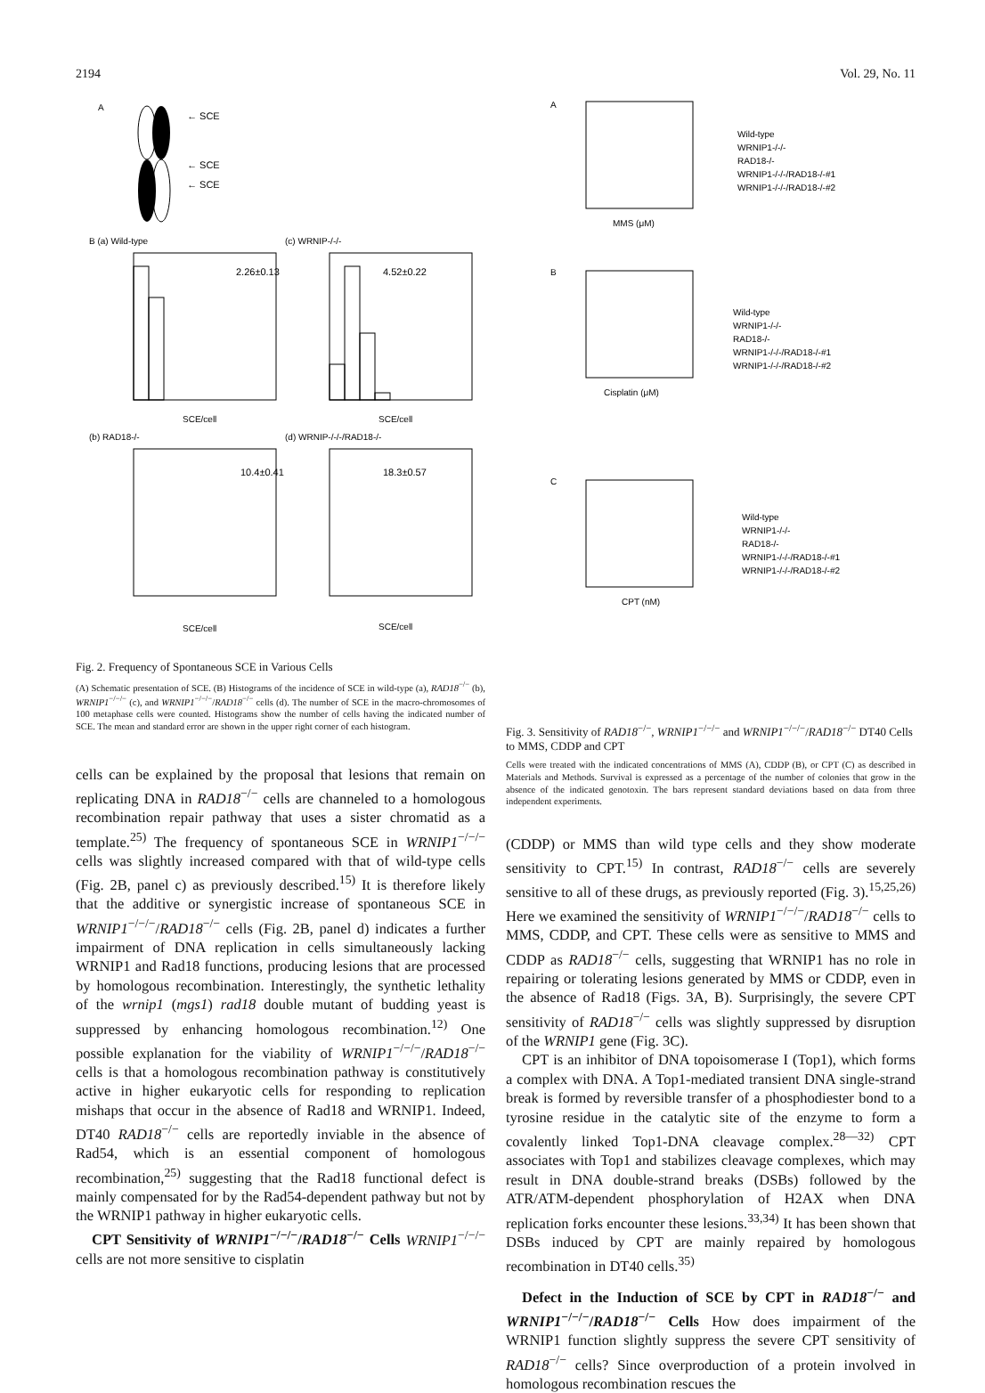2194 Vol. 29, No. 11
A
← SCE
← SCE
← SCE
B (a) Wild-type
(c) WRNIP-/-/-
2.26±0.13
4.52±0.22
SCE/cell
SCE/cell
(b) RAD18-/-
(d) WRNIP-/-/-/RAD18-/-
10.4±0.41
18.3±0.57
SCE/cell
SCE/cell
Fig. 2. Frequency of Spontaneous SCE in Various Cells
(A) Schematic presentation of SCE. (B) Histograms of the incidence of SCE in wild-type (a), RAD18<sup>−/−</sup> (b), WRNIP1<sup>−/−/−</sup> (c), and WRNIP1<sup>−/−/−</sup>/RAD18<sup>−/−</sup> cells (d). The number of SCE in the macro-chromosomes of 100 metaphase cells were counted. Histograms show the number of cells having the indicated number of SCE. The mean and standard error are shown in the upper right corner of each histogram.
cells can be explained by the proposal that lesions that remain on replicating DNA in RAD18<sup>−/−</sup> cells are channeled to a homologous recombination repair pathway that uses a sister chromatid as a template.<sup>25)</sup> The frequency of spontaneous SCE in WRNIP1<sup>−/−/−</sup> cells was slightly increased compared with that of wild-type cells (Fig. 2B, panel c) as previously described.<sup>15)</sup> It is therefore likely that the additive or synergistic increase of spontaneous SCE in WRNIP1<sup>−/−/−</sup>/RAD18<sup>−/−</sup> cells (Fig. 2B, panel d) indicates a further impairment of DNA replication in cells simultaneously lacking WRNIP1 and Rad18 functions, producing lesions that are processed by homologous recombination. Interestingly, the synthetic lethality of the wrnip1 (mgs1) rad18 double mutant of budding yeast is suppressed by enhancing homologous recombination.<sup>12)</sup> One possible explanation for the viability of WRNIP1<sup>−/−/−</sup>/RAD18<sup>−/−</sup> cells is that a homologous recombination pathway is constitutively active in higher eukaryotic cells for responding to replication mishaps that occur in the absence of Rad18 and WRNIP1. Indeed, DT40 RAD18<sup>−/−</sup> cells are reportedly inviable in the absence of Rad54, which is an essential component of homologous recombination,<sup>25)</sup> suggesting that the Rad18 functional defect is mainly compensated for by the Rad54-dependent pathway but not by the WRNIP1 pathway in higher eukaryotic cells.
CPT Sensitivity of WRNIP1<sup>−/−/−</sup>/RAD18<sup>−/−</sup> Cells WRNIP1<sup>−/−/−</sup> cells are not more sensitive to cisplatin
A
MMS (μM)
Wild-type
WRNIP1-/-/-
RAD18-/-
WRNIP1-/-/-/RAD18-/-#1
WRNIP1-/-/-/RAD18-/-#2
B
Cisplatin (μM)
Wild-type
WRNIP1-/-/-
RAD18-/-
WRNIP1-/-/-/RAD18-/-#1
WRNIP1-/-/-/RAD18-/-#2
C
CPT (nM)
Wild-type
WRNIP1-/-/-
RAD18-/-
WRNIP1-/-/-/RAD18-/-#1
WRNIP1-/-/-/RAD18-/-#2
Fig. 3. Sensitivity of RAD18<sup>−/−</sup>, WRNIP1<sup>−/−/−</sup> and WRNIP1<sup>−/−/−</sup>/RAD18<sup>−/−</sup> DT40 Cells to MMS, CDDP and CPT
Cells were treated with the indicated concentrations of MMS (A), CDDP (B), or CPT (C) as described in Materials and Methods. Survival is expressed as a percentage of the number of colonies that grow in the absence of the indicated genotoxin. The bars represent standard deviations based on data from three independent experiments.
(CDDP) or MMS than wild type cells and they show moderate sensitivity to CPT.<sup>15)</sup> In contrast, RAD18<sup>−/−</sup> cells are severely sensitive to all of these drugs, as previously reported (Fig. 3).<sup>15,25,26)</sup> Here we examined the sensitivity of WRNIP1<sup>−/−/−</sup>/RAD18<sup>−/−</sup> cells to MMS, CDDP, and CPT. These cells were as sensitive to MMS and CDDP as RAD18<sup>−/−</sup> cells, suggesting that WRNIP1 has no role in repairing or tolerating lesions generated by MMS or CDDP, even in the absence of Rad18 (Figs. 3A, B). Surprisingly, the severe CPT sensitivity of RAD18<sup>−/−</sup> cells was slightly suppressed by disruption of the WRNIP1 gene (Fig. 3C).
CPT is an inhibitor of DNA topoisomerase I (Top1), which forms a complex with DNA. A Top1-mediated transient DNA single-strand break is formed by reversible transfer of a phosphodiester bond to a tyrosine residue in the catalytic site of the enzyme to form a covalently linked Top1-DNA cleavage complex.<sup>28—32)</sup> CPT associates with Top1 and stabilizes cleavage complexes, which may result in DNA double-strand breaks (DSBs) followed by the ATR/ATM-dependent phosphorylation of H2AX when DNA replication forks encounter these lesions.<sup>33,34)</sup> It has been shown that DSBs induced by CPT are mainly repaired by homologous recombination in DT40 cells.<sup>35)</sup>
Defect in the Induction of SCE by CPT in RAD18<sup>−/−</sup> and WRNIP1<sup>−/−/−</sup>/RAD18<sup>−/−</sup> Cells How does impairment of the WRNIP1 function slightly suppress the severe CPT sensitivity of RAD18<sup>−/−</sup> cells? Since overproduction of a protein involved in homologous recombination rescues the